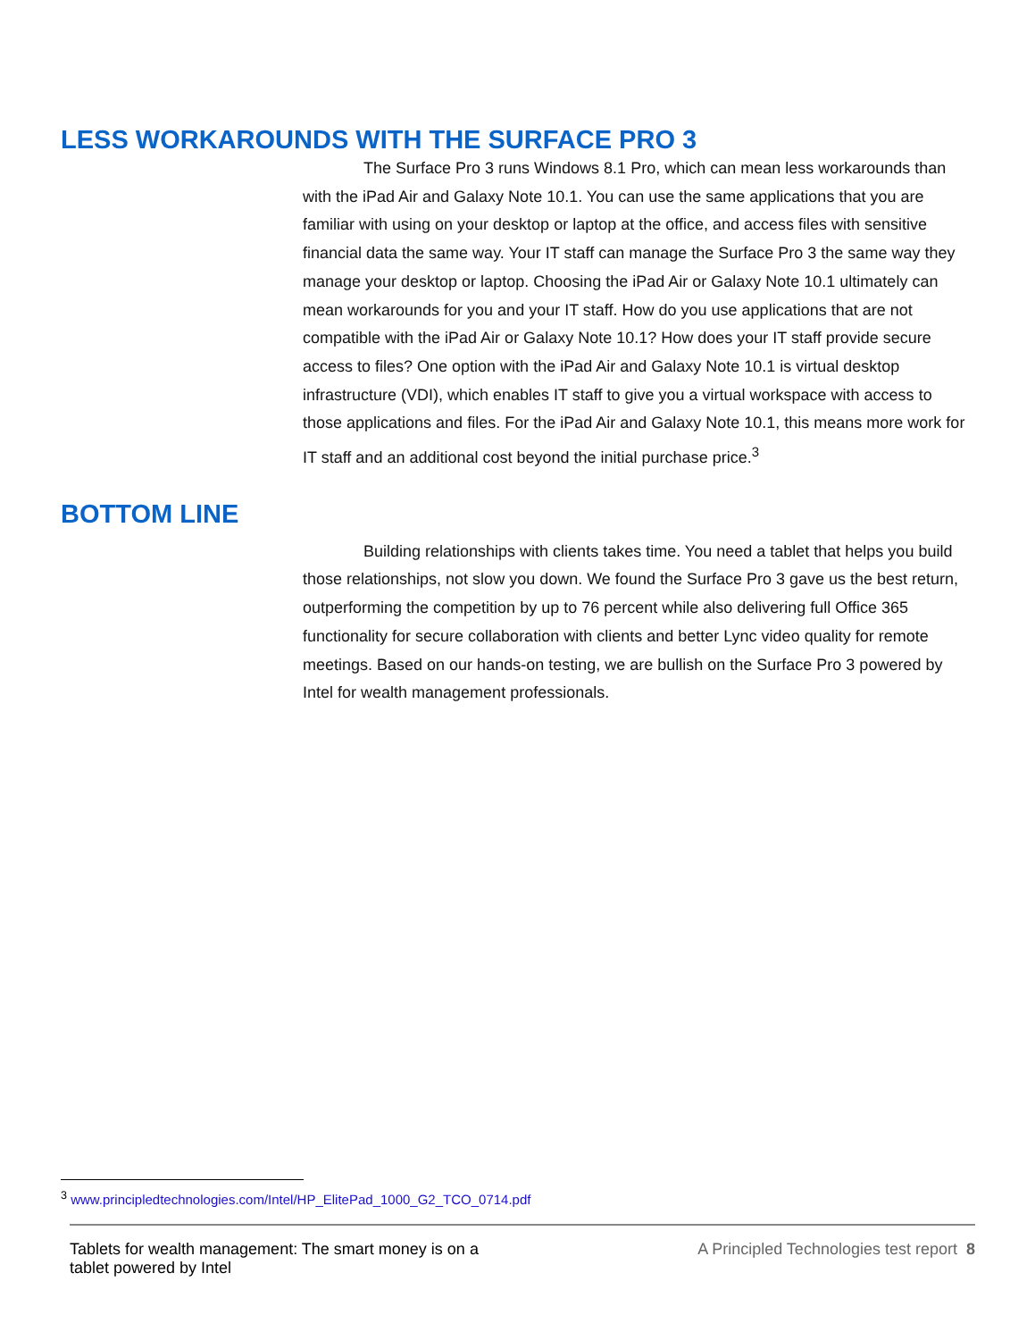LESS WORKAROUNDS WITH THE SURFACE PRO 3
The Surface Pro 3 runs Windows 8.1 Pro, which can mean less workarounds than with the iPad Air and Galaxy Note 10.1. You can use the same applications that you are familiar with using on your desktop or laptop at the office, and access files with sensitive financial data the same way. Your IT staff can manage the Surface Pro 3 the same way they manage your desktop or laptop. Choosing the iPad Air or Galaxy Note 10.1 ultimately can mean workarounds for you and your IT staff. How do you use applications that are not compatible with the iPad Air or Galaxy Note 10.1? How does your IT staff provide secure access to files? One option with the iPad Air and Galaxy Note 10.1 is virtual desktop infrastructure (VDI), which enables IT staff to give you a virtual workspace with access to those applications and files. For the iPad Air and Galaxy Note 10.1, this means more work for IT staff and an additional cost beyond the initial purchase price.<sup>3</sup>
BOTTOM LINE
Building relationships with clients takes time. You need a tablet that helps you build those relationships, not slow you down. We found the Surface Pro 3 gave us the best return, outperforming the competition by up to 76 percent while also delivering full Office 365 functionality for secure collaboration with clients and better Lync video quality for remote meetings. Based on our hands-on testing, we are bullish on the Surface Pro 3 powered by Intel for wealth management professionals.
<sup>3</sup> www.principledtechnologies.com/Intel/HP_ElitePad_1000_G2_TCO_0714.pdf
Tablets for wealth management: The smart money is on a
tablet powered by Intel
A Principled Technologies test report 8